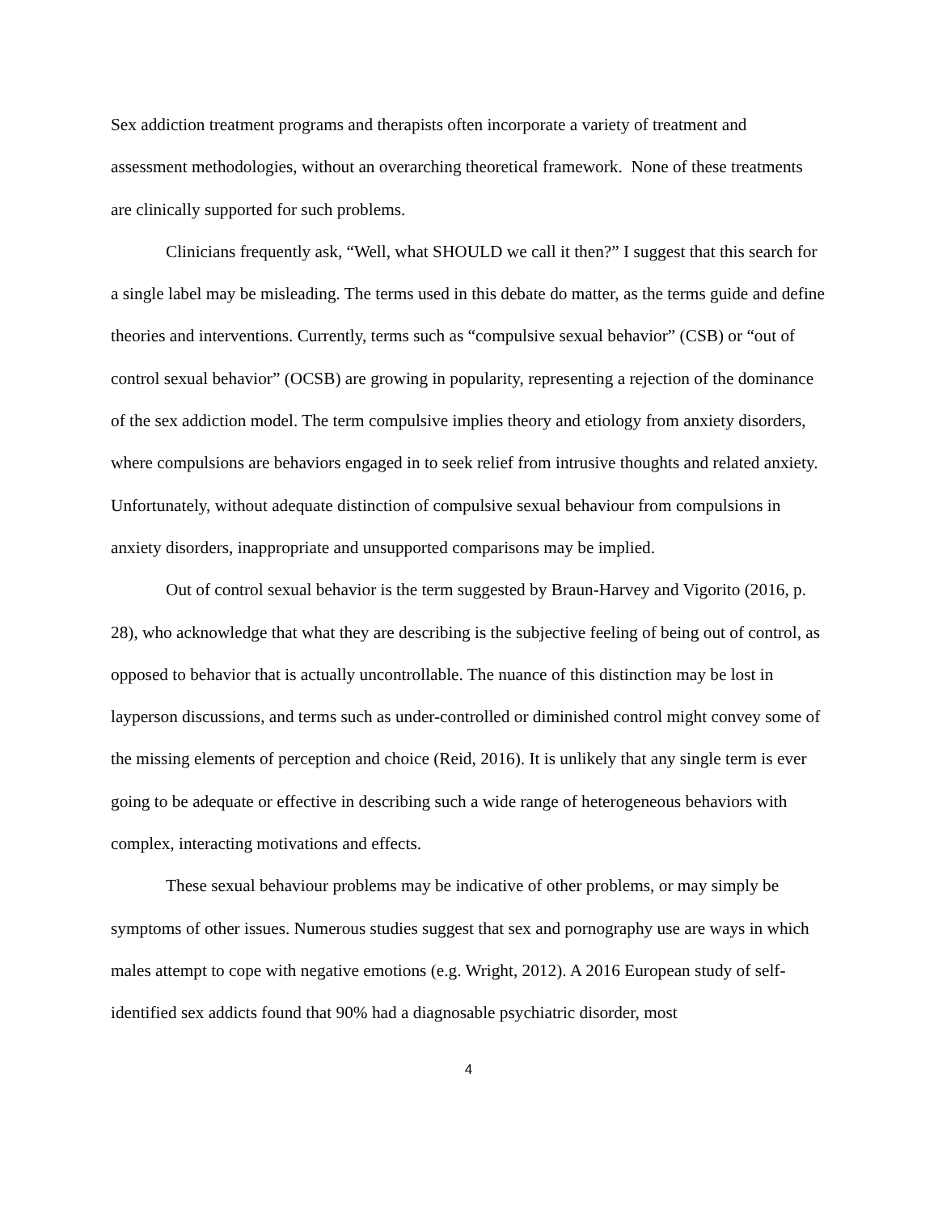Sex addiction treatment programs and therapists often incorporate a variety of treatment and assessment methodologies, without an overarching theoretical framework. None of these treatments are clinically supported for such problems.
Clinicians frequently ask, “Well, what SHOULD we call it then?” I suggest that this search for a single label may be misleading. The terms used in this debate do matter, as the terms guide and define theories and interventions. Currently, terms such as “compulsive sexual behavior” (CSB) or “out of control sexual behavior” (OCSB) are growing in popularity, representing a rejection of the dominance of the sex addiction model. The term compulsive implies theory and etiology from anxiety disorders, where compulsions are behaviors engaged in to seek relief from intrusive thoughts and related anxiety. Unfortunately, without adequate distinction of compulsive sexual behaviour from compulsions in anxiety disorders, inappropriate and unsupported comparisons may be implied.
Out of control sexual behavior is the term suggested by Braun-Harvey and Vigorito (2016, p. 28), who acknowledge that what they are describing is the subjective feeling of being out of control, as opposed to behavior that is actually uncontrollable. The nuance of this distinction may be lost in layperson discussions, and terms such as under-controlled or diminished control might convey some of the missing elements of perception and choice (Reid, 2016). It is unlikely that any single term is ever going to be adequate or effective in describing such a wide range of heterogeneous behaviors with complex, interacting motivations and effects.
These sexual behaviour problems may be indicative of other problems, or may simply be symptoms of other issues. Numerous studies suggest that sex and pornography use are ways in which males attempt to cope with negative emotions (e.g. Wright, 2012). A 2016 European study of self-identified sex addicts found that 90% had a diagnosable psychiatric disorder, most
4